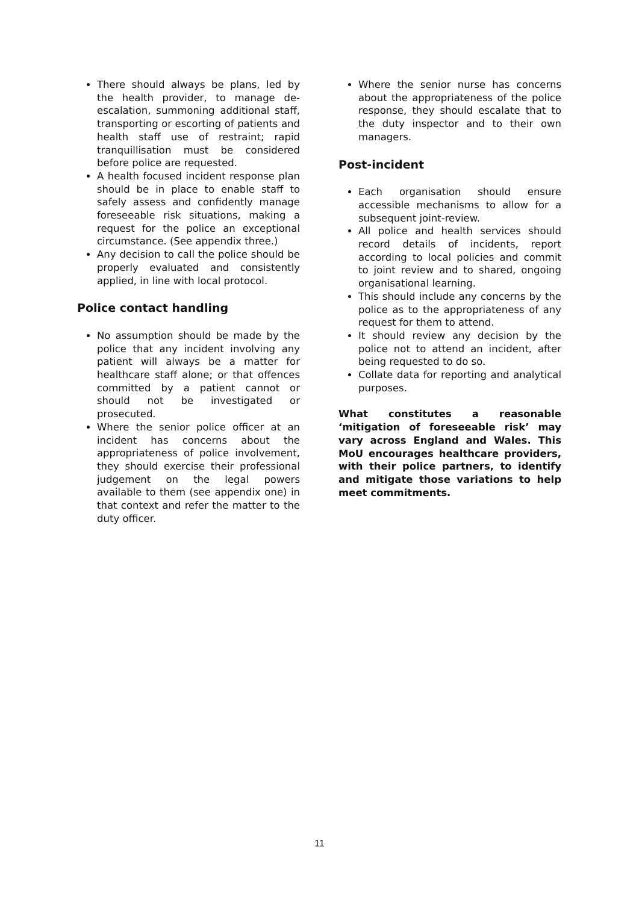There should always be plans, led by the health provider, to manage de-escalation, summoning additional staff, transporting or escorting of patients and health staff use of restraint; rapid tranquillisation must be considered before police are requested.
A health focused incident response plan should be in place to enable staff to safely assess and confidently manage foreseeable risk situations, making a request for the police an exceptional circumstance. (See appendix three.)
Any decision to call the police should be properly evaluated and consistently applied, in line with local protocol.
Police contact handling
No assumption should be made by the police that any incident involving any patient will always be a matter for healthcare staff alone; or that offences committed by a patient cannot or should not be investigated or prosecuted.
Where the senior police officer at an incident has concerns about the appropriateness of police involvement, they should exercise their professional judgement on the legal powers available to them (see appendix one) in that context and refer the matter to the duty officer.
Where the senior nurse has concerns about the appropriateness of the police response, they should escalate that to the duty inspector and to their own managers.
Post-incident
Each organisation should ensure accessible mechanisms to allow for a subsequent joint-review.
All police and health services should record details of incidents, report according to local policies and commit to joint review and to shared, ongoing organisational learning.
This should include any concerns by the police as to the appropriateness of any request for them to attend.
It should review any decision by the police not to attend an incident, after being requested to do so.
Collate data for reporting and analytical purposes.
What constitutes a reasonable ‘mitigation of foreseeable risk’ may vary across England and Wales. This MoU encourages healthcare providers, with their police partners, to identify and mitigate those variations to help meet commitments.
11